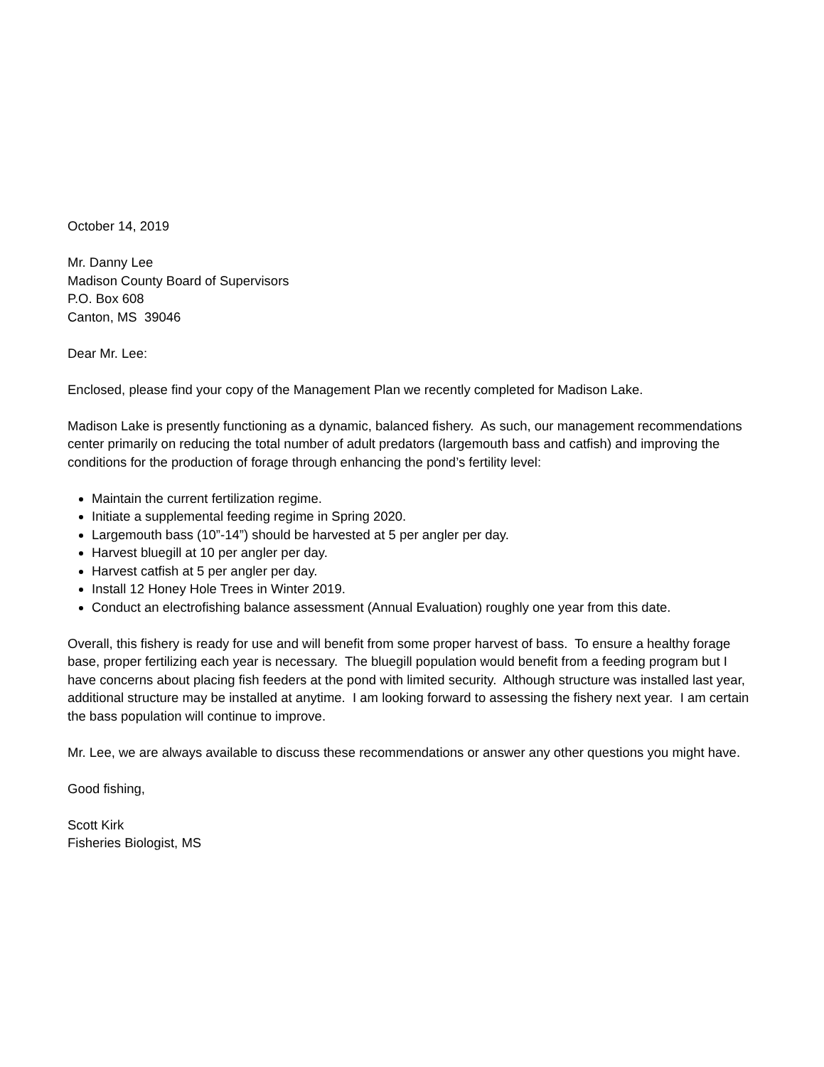October 14, 2019
Mr. Danny Lee
Madison County Board of Supervisors
P.O. Box 608
Canton, MS 39046
Dear Mr. Lee:
Enclosed, please find your copy of the Management Plan we recently completed for Madison Lake.
Madison Lake is presently functioning as a dynamic, balanced fishery. As such, our management recommendations center primarily on reducing the total number of adult predators (largemouth bass and catfish) and improving the conditions for the production of forage through enhancing the pond’s fertility level:
Maintain the current fertilization regime.
Initiate a supplemental feeding regime in Spring 2020.
Largemouth bass (10”-14”) should be harvested at 5 per angler per day.
Harvest bluegill at 10 per angler per day.
Harvest catfish at 5 per angler per day.
Install 12 Honey Hole Trees in Winter 2019.
Conduct an electrofishing balance assessment (Annual Evaluation) roughly one year from this date.
Overall, this fishery is ready for use and will benefit from some proper harvest of bass. To ensure a healthy forage base, proper fertilizing each year is necessary. The bluegill population would benefit from a feeding program but I have concerns about placing fish feeders at the pond with limited security. Although structure was installed last year, additional structure may be installed at anytime. I am looking forward to assessing the fishery next year. I am certain the bass population will continue to improve.
Mr. Lee, we are always available to discuss these recommendations or answer any other questions you might have.
Good fishing,
Scott Kirk
Fisheries Biologist, MS